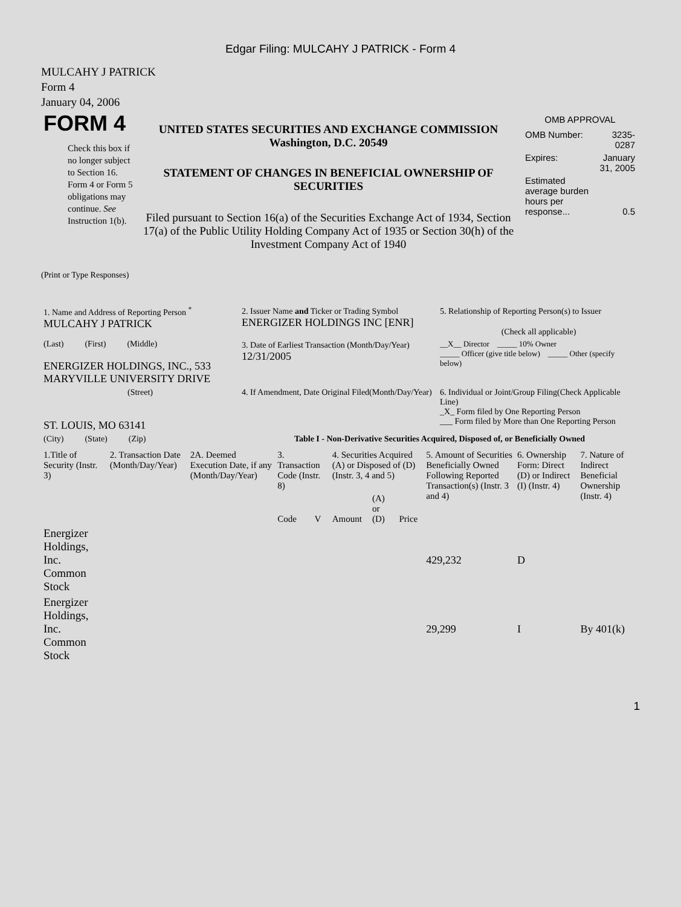Edgar Filing: MULCAHY J PATRICK - Form 4
MULCAHY J PATRICK
Form 4
January 04, 2006
| FORM 4 Check this box if no longer subject to Section 16. Form 4 or Form 5 obligations may continue. See Instruction 1(b). | UNITED STATES SECURITIES AND EXCHANGE COMMISSION Washington, D.C. 20549 STATEMENT OF CHANGES IN BENEFICIAL OWNERSHIP OF SECURITIES Filed pursuant to Section 16(a) of the Securities Exchange Act of 1934, Section 17(a) of the Public Utility Holding Company Act of 1935 or Section 30(h) of the Investment Company Act of 1940 | OMB APPROVAL / OMB Number: / 3235-0287 / / Expires: / January 31, 2005 / / Estimated average burden hours per response... / 0.5 / |
(Print or Type Responses)
| 1. Name and Address of Reporting Person <sup>*</sup> MULCAHY J PATRICK | 2. Issuer Name and Ticker or Trading Symbol ENERGIZER HOLDINGS INC [ENR] | 5. Relationship of Reporting Person(s) to Issuer (Check all applicable) |
| (Last) (First) (Middle) ENERGIZER HOLDINGS, INC., 533 MARYVILLE UNIVERSITY DRIVE | 3. Date of Earliest Transaction (Month/Day/Year) 12/31/2005 | __X__ Director _____ 10% Owner _____ Officer (give title below) _____ Other (specify below) |
| (Street) ST. LOUIS, MO 63141 | 4. If Amendment, Date Original Filed(Month/Day/Year) | 6. Individual or Joint/Group Filing(Check Applicable Line) _X_ Form filed by One Reporting Person ___ Form filed by More than One Reporting Person |
| (City) (State) (Zip) | Table I - Non-Derivative Securities Acquired, Disposed of, or Beneficially Owned | |
| 1.Title of Security (Instr. 3) | 2. Transaction Date (Month/Day/Year) | 2A. Deemed Execution Date, if any (Month/Day/Year) | 3. Transaction Code (Instr. 8) | | 4. Securities Acquired (A) or Disposed of (D) (Instr. 3, 4 and 5) | | | 5. Amount of Securities Beneficially Owned Following Reported Transaction(s) (Instr. 3 and 4) | 6. Ownership Form: Direct (D) or Indirect (I) (Instr. 4) | 7. Nature of Indirect Beneficial Ownership (Instr. 4) |
| --- | --- | --- | --- | --- | --- | --- | --- | --- | --- | --- |
| | | | Code | V | Amount | (A) or (D) | Price | | | |
| Energizer Holdings, Inc. Common Stock | | | | | | | | 429,232 | D | |
| Energizer Holdings, Inc. Common Stock | | | | | | | | 29,299 | I | By 401(k) |
1